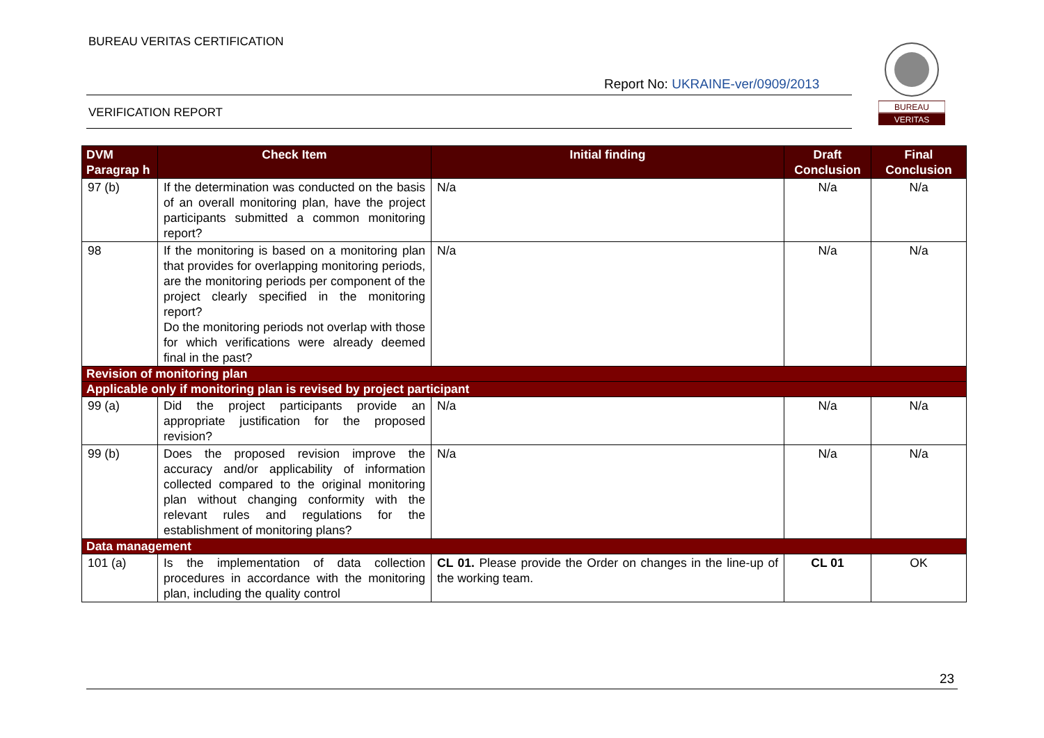BUREAU VERITAS CERTIFICATION
Report No: UKRAINE-ver/0909/2013
VERIFICATION REPORT
BUREAU
VERITAS
| DVM Paragrap h | Check Item | Initial finding | Draft Conclusion | Final Conclusion |
| --- | --- | --- | --- | --- |
| 97 (b) | If the determination was conducted on the basis of an overall monitoring plan, have the project participants submitted a common monitoring report? | N/a | N/a | N/a |
| 98 | If the monitoring is based on a monitoring plan that provides for overlapping monitoring periods, are the monitoring periods per component of the project clearly specified in the monitoring report? Do the monitoring periods not overlap with those for which verifications were already deemed final in the past? | N/a | N/a | N/a |
| Revision of monitoring plan | | | | |
| Applicable only if monitoring plan is revised by project participant | | | | |
| 99 (a) | Did the project participants provide an appropriate justification for the proposed revision? | N/a | N/a | N/a |
| 99 (b) | Does the proposed revision improve the accuracy and/or applicability of information collected compared to the original monitoring plan without changing conformity with the relevant rules and regulations for the establishment of monitoring plans? | N/a | N/a | N/a |
| Data management | | | | |
| 101 (a) | Is the implementation of data collection procedures in accordance with the monitoring plan, including the quality control | CL 01. Please provide the Order on changes in the line-up of the working team. | CL 01 | OK |
23